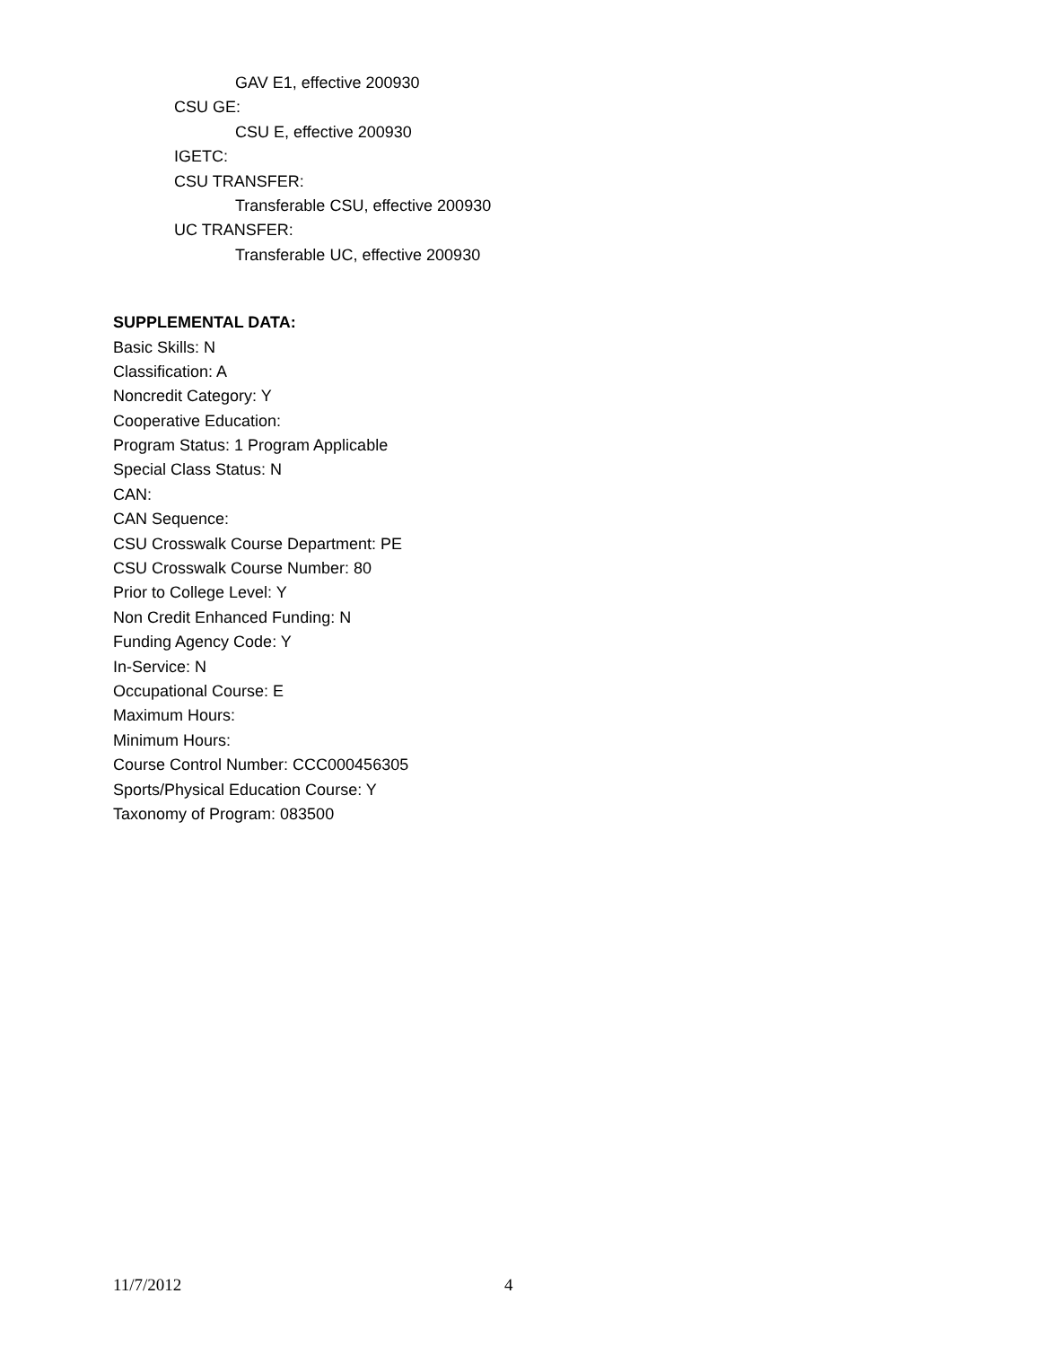GAV E1, effective 200930
CSU GE:
CSU E, effective 200930
IGETC:
CSU TRANSFER:
Transferable CSU, effective 200930
UC TRANSFER:
Transferable UC, effective 200930
SUPPLEMENTAL DATA:
Basic Skills: N
Classification: A
Noncredit Category: Y
Cooperative Education:
Program Status: 1 Program Applicable
Special Class Status: N
CAN:
CAN Sequence:
CSU Crosswalk Course Department: PE
CSU Crosswalk Course Number: 80
Prior to College Level: Y
Non Credit Enhanced Funding: N
Funding Agency Code: Y
In-Service: N
Occupational Course: E
Maximum Hours:
Minimum Hours:
Course Control Number: CCC000456305
Sports/Physical Education Course: Y
Taxonomy of Program: 083500
11/7/2012 4